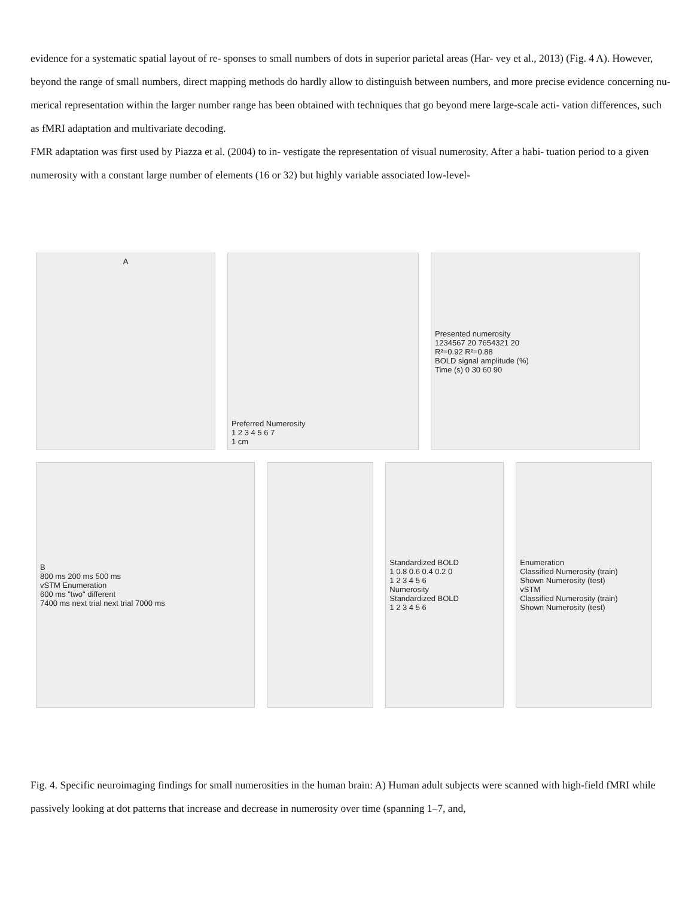evidence for a systematic spatial layout of re- sponses to small numbers of dots in superior parietal areas (Har- vey et al., 2013) (Fig. 4 A). However, beyond the range of small numbers, direct mapping methods do hardly allow to distinguish between numbers, and more precise evidence concerning nu- merical representation within the larger number range has been obtained with techniques that go beyond mere large-scale acti- vation differences, such as fMRI adaptation and multivariate decoding.
FMR adaptation was first used by Piazza et al. (2004) to in- vestigate the representation of visual numerosity. After a habi- tuation period to a given numerosity with a constant large number of elements (16 or 32) but highly variable associated low-level-
A Preferred Numerosity
1 2 3 4 5 6 7
1 cm
Presented numerosity
1234567 20 7654321 20
R²=0.92 R²=0.88
BOLD signal amplitude (%)
Time (s) 0 30 60 90
B
800 ms 200 ms 500 ms
vSTM Enumeration
600 ms "two" different
7400 ms next trial next trial 7000 ms
Standardized BOLD
1 0.8 0.6 0.4 0.2 0
1 2 3 4 5 6
Numerosity
Standardized BOLD
1 2 3 4 5 6
Enumeration
Classified Numerosity (train)
Shown Numerosity (test)
vSTM
Classified Numerosity (train)
Shown Numerosity (test)
Fig. 4. Specific neuroimaging findings for small numerosities in the human brain: A) Human adult subjects were scanned with high-field fMRI while passively looking at dot patterns that increase and decrease in numerosity over time (spanning 1–7, and,